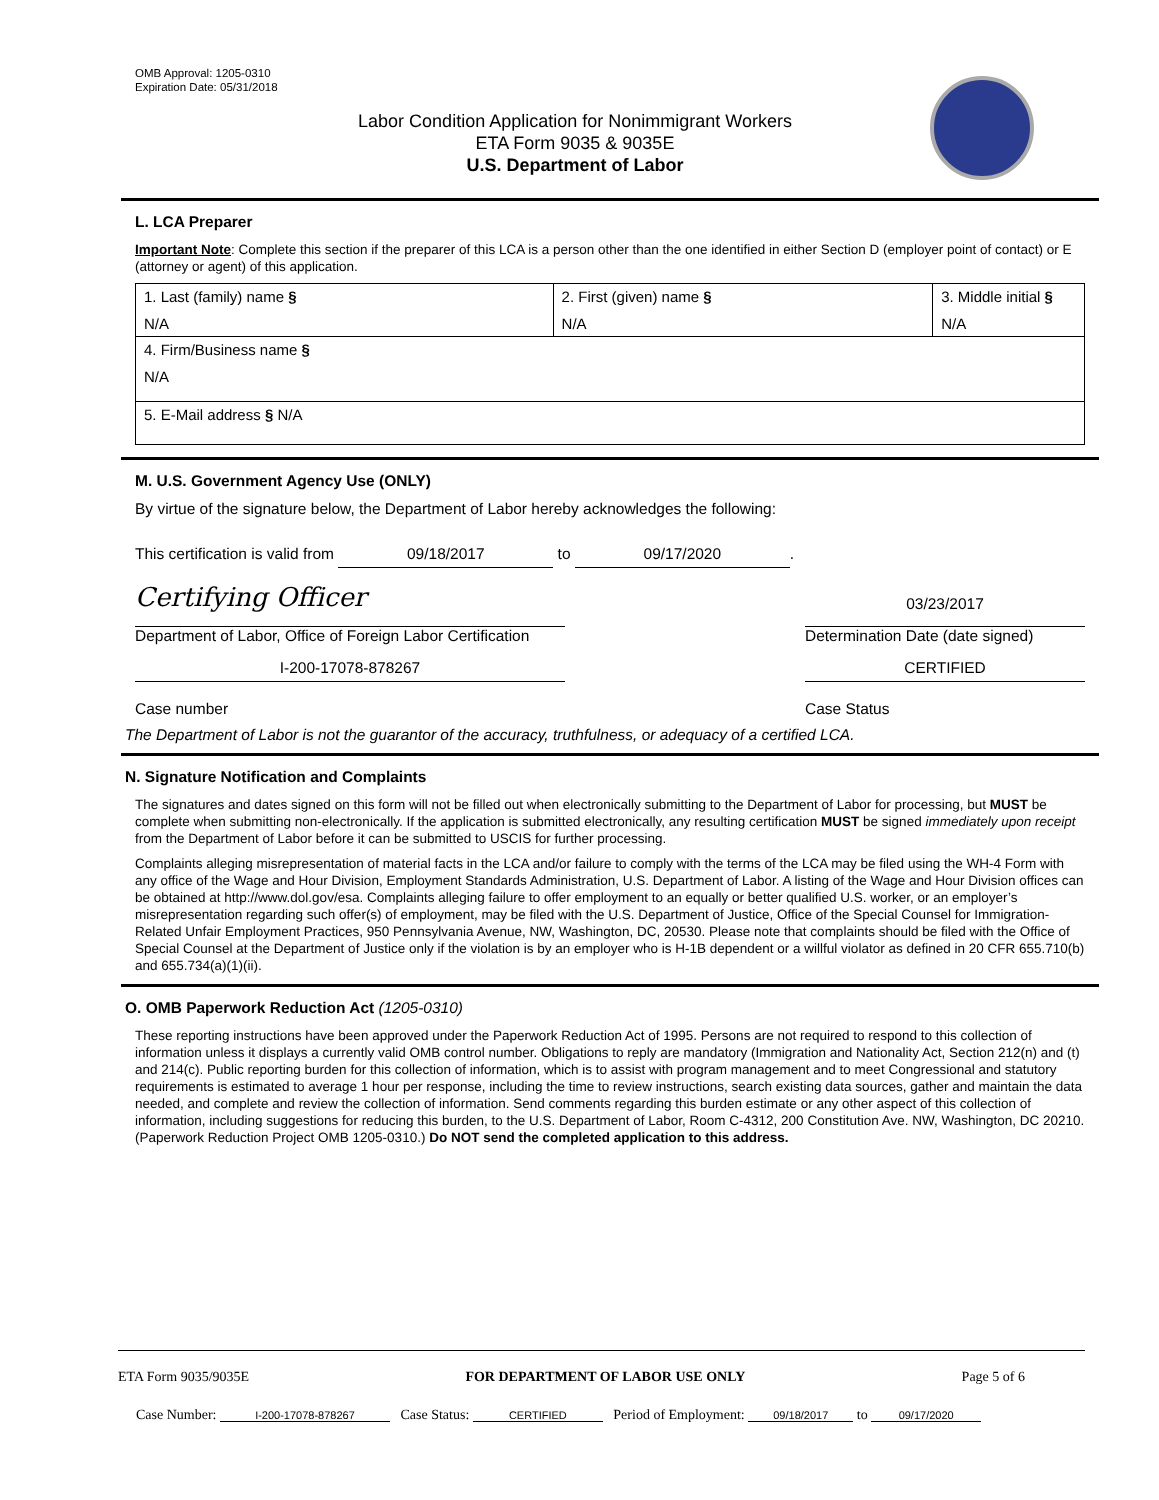OMB Approval: 1205-0310
Expiration Date: 05/31/2018
Labor Condition Application for Nonimmigrant Workers
ETA Form 9035 & 9035E
U.S. Department of Labor
L. LCA Preparer
Important Note: Complete this section if the preparer of this LCA is a person other than the one identified in either Section D (employer point of contact) or E (attorney or agent) of this application.
| 1. Last (family) name § N/A | 2. First (given) name § N/A | 3. Middle initial § N/A |
| 4. Firm/Business name § N/A | | |
| 5. E-Mail address § N/A | | |
M. U.S. Government Agency Use (ONLY)
By virtue of the signature below, the Department of Labor hereby acknowledges the following:
This certification is valid from 09/18/2017 to 09/17/2020.
Certifying Officer
Department of Labor, Office of Foreign Labor Certification
03/23/2017
Determination Date (date signed)
I-200-17078-878267
Case number
CERTIFIED
Case Status
The Department of Labor is not the guarantor of the accuracy, truthfulness, or adequacy of a certified LCA.
N. Signature Notification and Complaints
The signatures and dates signed on this form will not be filled out when electronically submitting to the Department of Labor for processing, but MUST be complete when submitting non-electronically. If the application is submitted electronically, any resulting certification MUST be signed immediately upon receipt from the Department of Labor before it can be submitted to USCIS for further processing.
Complaints alleging misrepresentation of material facts in the LCA and/or failure to comply with the terms of the LCA may be filed using the WH-4 Form with any office of the Wage and Hour Division, Employment Standards Administration, U.S. Department of Labor. A listing of the Wage and Hour Division offices can be obtained at http://www.dol.gov/esa. Complaints alleging failure to offer employment to an equally or better qualified U.S. worker, or an employer’s misrepresentation regarding such offer(s) of employment, may be filed with the U.S. Department of Justice, Office of the Special Counsel for Immigration-Related Unfair Employment Practices, 950 Pennsylvania Avenue, NW, Washington, DC, 20530. Please note that complaints should be filed with the Office of Special Counsel at the Department of Justice only if the violation is by an employer who is H-1B dependent or a willful violator as defined in 20 CFR 655.710(b) and 655.734(a)(1)(ii).
O. OMB Paperwork Reduction Act (1205-0310)
These reporting instructions have been approved under the Paperwork Reduction Act of 1995. Persons are not required to respond to this collection of information unless it displays a currently valid OMB control number. Obligations to reply are mandatory (Immigration and Nationality Act, Section 212(n) and (t) and 214(c). Public reporting burden for this collection of information, which is to assist with program management and to meet Congressional and statutory requirements is estimated to average 1 hour per response, including the time to review instructions, search existing data sources, gather and maintain the data needed, and complete and review the collection of information. Send comments regarding this burden estimate or any other aspect of this collection of information, including suggestions for reducing this burden, to the U.S. Department of Labor, Room C-4312, 200 Constitution Ave. NW, Washington, DC 20210. (Paperwork Reduction Project OMB 1205-0310.) Do NOT send the completed application to this address.
ETA Form 9035/9035E FOR DEPARTMENT OF LABOR USE ONLY Page 5 of 6
Case Number: I-200-17078-878267 Case Status: CERTIFIED Period of Employment: 09/18/2017 to 09/17/2020